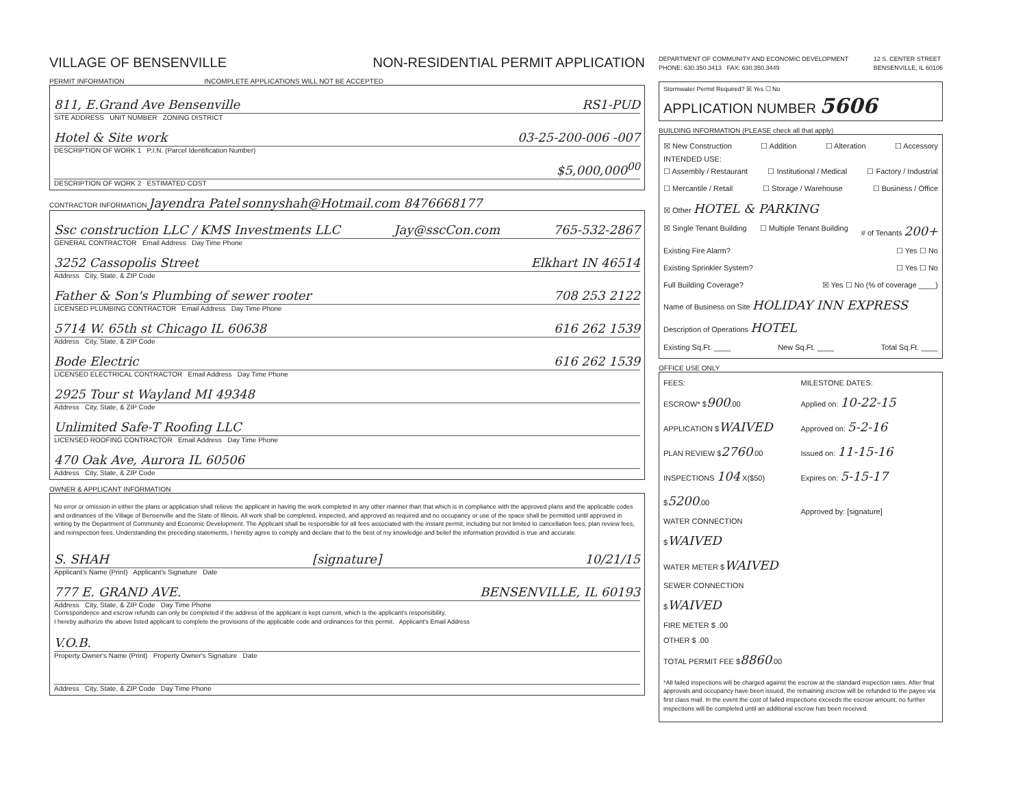VILLAGE OF BENSENVILLE NON-RESIDENTIAL PERMIT APPLICATION
PERMIT INFORMATION INCOMPLETE APPLICATIONS WILL NOT BE ACCEPTED
811, E.Grand Ave Bensenville RS1-PUD
SITE ADDRESS UNIT NUMBER ZONING DISTRICT
Hotel & Site work 03-25-200-006 -007
DESCRIPTION OF WORK 1 P.I.N. (Parcel Identification Number)
$5,000,000<sup>00</sup>
DESCRIPTION OF WORK 2 ESTIMATED COST
CONTRACTOR INFORMATION Jayendra Patel sonnyshah@Hotmail.com 8476668177
Ssc construction LLC / KMS Investments LLC Jay@sscCon.com 765-532-2867
GENERAL CONTRACTOR Email Address Day Time Phone
3252 Cassopolis Street Elkhart IN 46514
Address City, State, & ZIP Code
Father & Son's Plumbing of sewer rooter 708 253 2122
LICENSED PLUMBING CONTRACTOR Email Address Day Time Phone
5714 W. 65th st Chicago IL 60638 616 262 1539
Address City, State, & ZIP Code
Bode Electric 616 262 1539
LICENSED ELECTRICAL CONTRACTOR Email Address Day Time Phone
2925 Tour st Wayland MI 49348
Address City, State, & ZIP Code
Unlimited Safe-T Roofing LLC
LICENSED ROOFING CONTRACTOR Email Address Day Time Phone
470 Oak Ave, Aurora IL 60506
Address City, State, & ZIP Code
OWNER & APPLICANT INFORMATION
No error or omission in either the plans or application shall relieve the applicant in having the work completed in any other manner than that which is in compliance with the approved plans and the applicable codes and ordinances of the Village of Bensenville and the State of Illinois. All work shall be completed, inspected, and approved as required and no occupancy or use of the space shall be permitted until approved in writing by the Department of Community and Economic Development. The Applicant shall be responsible for all fees associated with the instant permit, including but not limited to cancellation fees, plan review fees, and reinspection fees. Understanding the preceding statements, I hereby agree to comply and declare that to the best of my knowledge and belief the information provided is true and accurate.
S. SHAH [signature] 10/21/15
Applicant's Name (Print) Applicant's Signature Date
777 E. GRAND AVE. BENSENVILLE, IL 60193
Address City, State, & ZIP Code Day Time Phone
Correspondence and escrow refunds can only be completed if the address of the applicant is kept current, which is the applicant's responsibility.
I hereby authorize the above listed applicant to complete the provisions of the applicable code and ordinances for this permit. Applicant's Email Address
V.O.B.
Property Owner's Name (Print) Property Owner's Signature Date
Address City, State, & ZIP Code Day Time Phone
DEPARTMENT OF COMMUNITY AND ECONOMIC DEVELOPMENT
PHONE: 630.350.3413 FAX: 630.350.3449 12 S. CENTER STREET
BENSENVILLE, IL 60106
Stormwater Permit Required? ☒ Yes ☐ No
APPLICATION NUMBER 5606
BUILDING INFORMATION (PLEASE check all that apply)
☒ New Construction ☐ Addition ☐ Alteration ☐ Accessory
INTENDED USE:
☐ Assembly / Restaurant ☐ Institutional / Medical ☐ Factory / Industrial
☐ Mercantile / Retail ☐ Storage / Warehouse ☐ Business / Office
☒ Other HOTEL & PARKING
☒ Single Tenant Building ☐ Multiple Tenant Building # of Tenants 200+
Existing Fire Alarm? ☐ Yes ☐ No
Existing Sprinkler System? ☐ Yes ☐ No
Full Building Coverage? ☒ Yes ☐ No (% of coverage ____)
Name of Business on Site HOLIDAY INN EXPRESS
Description of Operations HOTEL
Existing Sq.Ft. ____ New Sq.Ft. ____ Total Sq.Ft. ____
OFFICE USE ONLY
FEES:
ESCROW* $900.00
APPLICATION $WAIVED
PLAN REVIEW $2760.00
INSPECTIONS 104 X($50) $5200.00
WATER CONNECTION $WAIVED
WATER METER $WAIVED
SEWER CONNECTION $WAIVED
FIRE METER $ .00
OTHER $ .00
TOTAL PERMIT FEE $8860.00
MILESTONE DATES:
Applied on: 10-22-15
Approved on: 5-2-16
Issued on: 11-15-16
Expires on: 5-15-17
Approved by: [signature]
*All failed inspections will be charged against the escrow at the standard inspection rates. After final approvals and occupancy have been issued, the remaining escrow will be refunded to the payee via first class mail. In the event the cost of failed inspections exceeds the escrow amount, no further inspections will be completed until an additional escrow has been received.